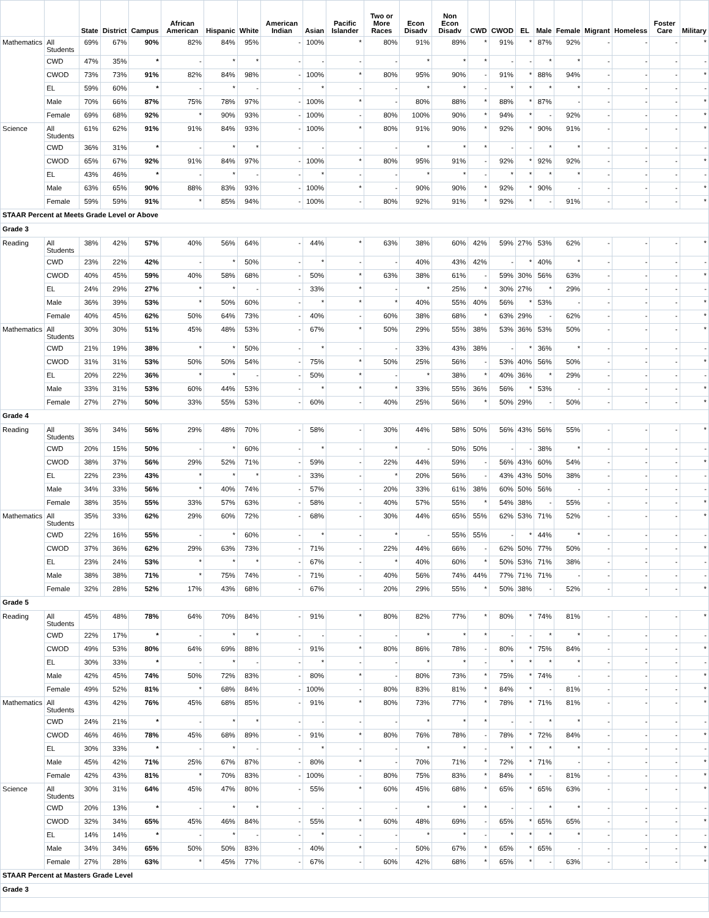| | | State | District | Campus | African American | Hispanic | White | American Indian | Asian | Pacific Islander | Two or More Races | Econ Disadv | Non Econ Disadv | CWD | CWOD | EL | Male | Female | Migrant | Homeless | Foster Care | Military |
| --- | --- | --- | --- | --- | --- | --- | --- | --- | --- | --- | --- | --- | --- | --- | --- | --- | --- | --- | --- | --- | --- | --- |
| Mathematics | All Students | 69% | 67% | 90% | 82% | 84% | 95% | - | 100% | * | 80% | 91% | 89% | * | 91% | * | 87% | 92% | - | - | - | * |
| | CWD | 47% | 35% | * | - | * | * | - | - | - | - | * | * | * | - | - | * | * | - | - | - | - |
| | CWOD | 73% | 73% | 91% | 82% | 84% | 98% | - | 100% | * | 80% | 95% | 90% | - | 91% | * | 88% | 94% | - | - | - | * |
| | EL | 59% | 60% | * | - | * | - | - | * | - | - | * | * | - | * | * | * | * | - | - | - | - |
| | Male | 70% | 66% | 87% | 75% | 78% | 97% | - | 100% | * | - | 80% | 88% | * | 88% | * | 87% | - | - | - | - | * |
| | Female | 69% | 68% | 92% | * | 90% | 93% | - | 100% | - | 80% | 100% | 90% | * | 94% | * | - | 92% | - | - | - | * |
| Science | All Students | 61% | 62% | 91% | 91% | 84% | 93% | - | 100% | * | 80% | 91% | 90% | * | 92% | * | 90% | 91% | - | - | - | * |
| | CWD | 36% | 31% | * | - | * | * | - | - | - | - | * | * | * | - | - | * | * | - | - | - | - |
| | CWOD | 65% | 67% | 92% | 91% | 84% | 97% | - | 100% | * | 80% | 95% | 91% | - | 92% | * | 92% | 92% | - | - | - | * |
| | EL | 43% | 46% | * | - | * | - | - | * | - | - | * | * | - | * | * | * | * | - | - | - | - |
| | Male | 63% | 65% | 90% | 88% | 83% | 93% | - | 100% | * | - | 90% | 90% | * | 92% | * | 90% | - | - | - | - | * |
| | Female | 59% | 59% | 91% | * | 85% | 94% | - | 100% | - | 80% | 92% | 91% | * | 92% | * | - | 91% | - | - | - | * |
| STAAR Percent at Meets Grade Level or Above | | | | | | | | | | | | | | | | | | | | | | |
| Grade 3 | | | | | | | | | | | | | | | | | | | | | | |
| Reading | All Students | 38% | 42% | 57% | 40% | 56% | 64% | - | 44% | * | 63% | 38% | 60% | 42% | 59% | 27% | 53% | 62% | - | - | - | * |
| | CWD | 23% | 22% | 42% | - | * | 50% | - | * | - | - | 40% | 43% | 42% | - | * | 40% | * | - | - | - | - |
| | CWOD | 40% | 45% | 59% | 40% | 58% | 68% | - | 50% | * | 63% | 38% | 61% | - | 59% | 30% | 56% | 63% | - | - | - | * |
| | EL | 24% | 29% | 27% | * | * | - | - | 33% | * | - | * | 25% | * | 30% | 27% | * | 29% | - | - | - | - |
| | Male | 36% | 39% | 53% | * | 50% | 60% | - | * | * | * | 40% | 55% | 40% | 56% | * | 53% | - | - | - | - | * |
| | Female | 40% | 45% | 62% | 50% | 64% | 73% | - | 40% | - | 60% | 38% | 68% | * | 63% | 29% | - | 62% | - | - | - | * |
| Mathematics | All Students | 30% | 30% | 51% | 45% | 48% | 53% | - | 67% | * | 50% | 29% | 55% | 38% | 53% | 36% | 53% | 50% | - | - | - | * |
| | CWD | 21% | 19% | 38% | * | * | 50% | - | * | - | - | 33% | 43% | 38% | - | * | 36% | * | - | - | - | - |
| | CWOD | 31% | 31% | 53% | 50% | 50% | 54% | - | 75% | * | 50% | 25% | 56% | - | 53% | 40% | 56% | 50% | - | - | - | * |
| | EL | 20% | 22% | 36% | * | * | - | - | 50% | * | - | * | 38% | * | 40% | 36% | * | 29% | - | - | - | - |
| | Male | 33% | 31% | 53% | 60% | 44% | 53% | - | * | * | * | 33% | 55% | 36% | 56% | * | 53% | - | - | - | - | * |
| | Female | 27% | 27% | 50% | 33% | 55% | 53% | - | 60% | - | 40% | 25% | 56% | * | 50% | 29% | - | 50% | - | - | - | * |
| Grade 4 | | | | | | | | | | | | | | | | | | | | | | |
| Reading | All Students | 36% | 34% | 56% | 29% | 48% | 70% | - | 58% | - | 30% | 44% | 58% | 50% | 56% | 43% | 56% | 55% | - | - | - | * |
| | CWD | 20% | 15% | 50% | - | * | 60% | - | * | - | * | - | 50% | 50% | - | - | 38% | * | - | - | - | - |
| | CWOD | 38% | 37% | 56% | 29% | 52% | 71% | - | 59% | - | 22% | 44% | 59% | - | 56% | 43% | 60% | 54% | - | - | - | * |
| | EL | 22% | 23% | 43% | * | * | * | - | 33% | - | * | 20% | 56% | - | 43% | 43% | 50% | 38% | - | - | - | - |
| | Male | 34% | 33% | 56% | * | 40% | 74% | - | 57% | - | 20% | 33% | 61% | 38% | 60% | 50% | 56% | - | - | - | - | - |
| | Female | 38% | 35% | 55% | 33% | 57% | 63% | - | 58% | - | 40% | 57% | 55% | * | 54% | 38% | - | 55% | - | - | - | * |
| Mathematics | All Students | 35% | 33% | 62% | 29% | 60% | 72% | - | 68% | - | 30% | 44% | 65% | 55% | 62% | 53% | 71% | 52% | - | - | - | * |
| | CWD | 22% | 16% | 55% | - | * | 60% | - | * | - | * | - | 55% | 55% | - | * | 44% | * | - | - | - | - |
| | CWOD | 37% | 36% | 62% | 29% | 63% | 73% | - | 71% | - | 22% | 44% | 66% | - | 62% | 50% | 77% | 50% | - | - | - | * |
| | EL | 23% | 24% | 53% | * | * | * | - | 67% | - | * | 40% | 60% | * | 50% | 53% | 71% | 38% | - | - | - | - |
| | Male | 38% | 38% | 71% | * | 75% | 74% | - | 71% | - | 40% | 56% | 74% | 44% | 77% | 71% | 71% | - | - | - | - | - |
| | Female | 32% | 28% | 52% | 17% | 43% | 68% | - | 67% | - | 20% | 29% | 55% | * | 50% | 38% | - | 52% | - | - | - | * |
| Grade 5 | | | | | | | | | | | | | | | | | | | | | | |
| Reading | All Students | 45% | 48% | 78% | 64% | 70% | 84% | - | 91% | * | 80% | 82% | 77% | * | 80% | * | 74% | 81% | - | - | - | * |
| | CWD | 22% | 17% | * | - | * | * | - | - | - | - | * | * | * | - | - | * | * | - | - | - | - |
| | CWOD | 49% | 53% | 80% | 64% | 69% | 88% | - | 91% | * | 80% | 86% | 78% | - | 80% | * | 75% | 84% | - | - | - | * |
| | EL | 30% | 33% | * | - | * | - | - | * | - | - | * | * | - | * | * | * | * | - | - | - | - |
| | Male | 42% | 45% | 74% | 50% | 72% | 83% | - | 80% | * | - | 80% | 73% | * | 75% | * | 74% | - | - | - | - | * |
| | Female | 49% | 52% | 81% | * | 68% | 84% | - | 100% | - | 80% | 83% | 81% | * | 84% | * | - | 81% | - | - | - | * |
| Mathematics | All Students | 43% | 42% | 76% | 45% | 68% | 85% | - | 91% | * | 80% | 73% | 77% | * | 78% | * | 71% | 81% | - | - | - | * |
| | CWD | 24% | 21% | * | - | * | * | - | - | - | - | * | * | * | - | - | * | * | - | - | - | - |
| | CWOD | 46% | 46% | 78% | 45% | 68% | 89% | - | 91% | * | 80% | 76% | 78% | - | 78% | * | 72% | 84% | - | - | - | * |
| | EL | 30% | 33% | * | - | * | - | - | * | - | - | * | * | - | * | * | * | * | - | - | - | - |
| | Male | 45% | 42% | 71% | 25% | 67% | 87% | - | 80% | * | - | 70% | 71% | * | 72% | * | 71% | - | - | - | - | * |
| | Female | 42% | 43% | 81% | * | 70% | 83% | - | 100% | - | 80% | 75% | 83% | * | 84% | * | - | 81% | - | - | - | * |
| Science | All Students | 30% | 31% | 64% | 45% | 47% | 80% | - | 55% | * | 60% | 45% | 68% | * | 65% | * | 65% | 63% | - | - | - | * |
| | CWD | 20% | 13% | * | - | * | * | - | - | - | - | * | * | * | - | - | * | * | - | - | - | - |
| | CWOD | 32% | 34% | 65% | 45% | 46% | 84% | - | 55% | * | 60% | 48% | 69% | - | 65% | * | 65% | 65% | - | - | - | * |
| | EL | 14% | 14% | * | - | * | - | - | * | - | - | * | * | - | * | * | * | * | - | - | - | - |
| | Male | 34% | 34% | 65% | 50% | 50% | 83% | - | 40% | * | - | 50% | 67% | * | 65% | * | 65% | - | - | - | - | * |
| | Female | 27% | 28% | 63% | * | 45% | 77% | - | 67% | - | 60% | 42% | 68% | * | 65% | * | - | 63% | - | - | - | * |
| STAAR Percent at Masters Grade Level | | | | | | | | | | | | | | | | | | | | | | |
| Grade 3 | | | | | | | | | | | | | | | | | | | | | | |